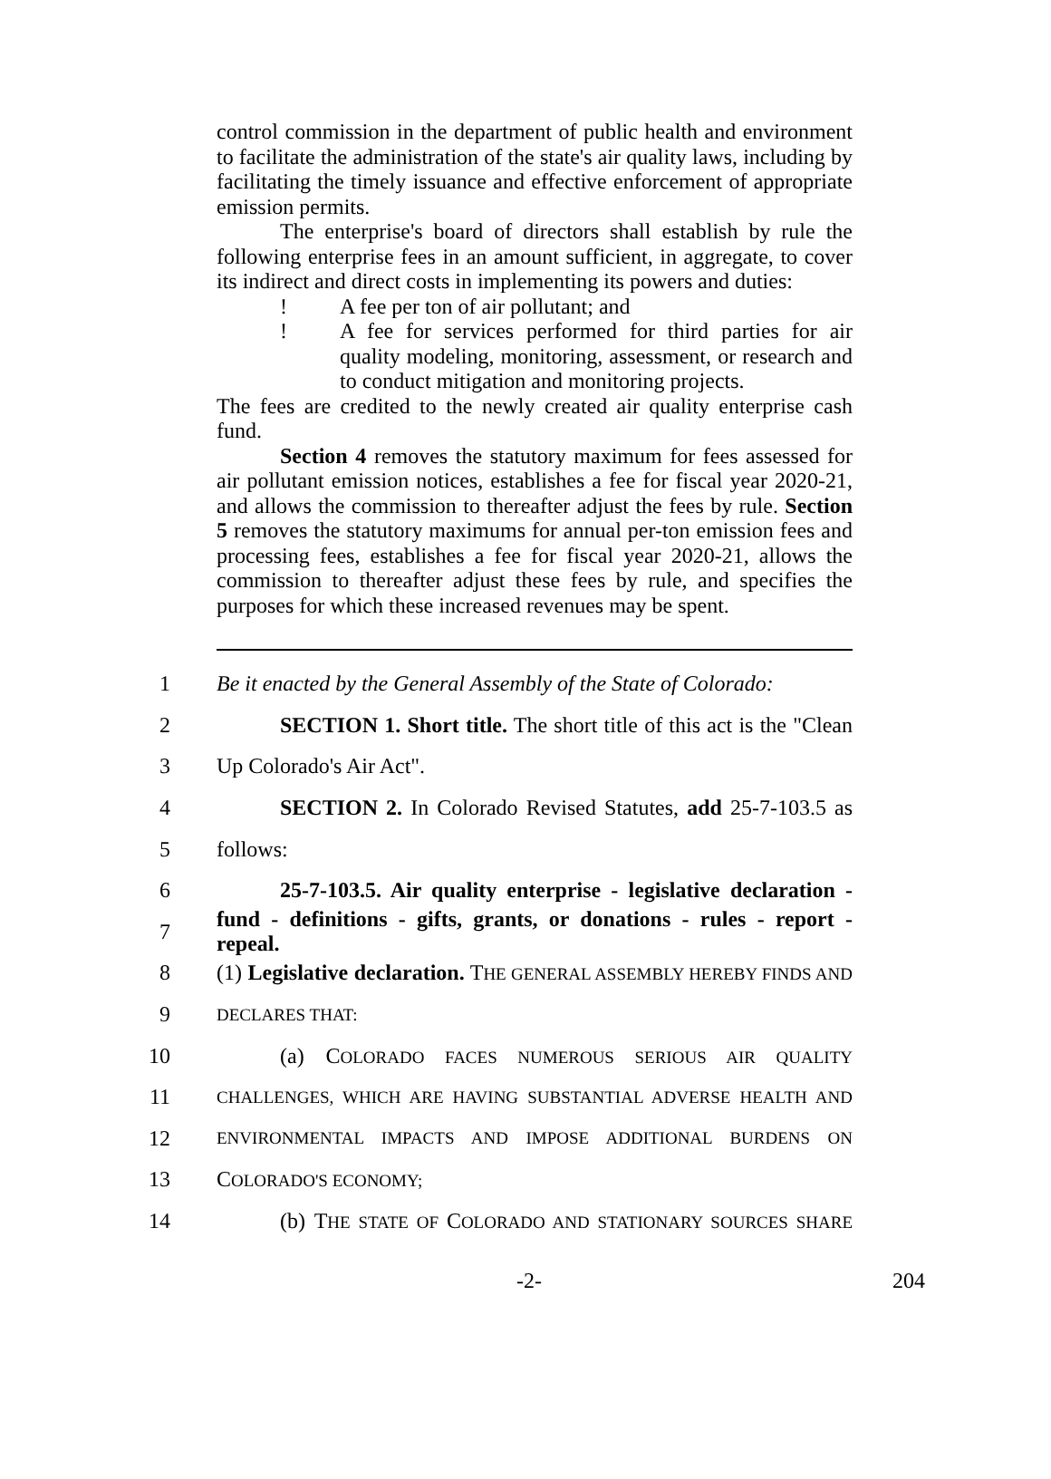control commission in the department of public health and environment to facilitate the administration of the state's air quality laws, including by facilitating the timely issuance and effective enforcement of appropriate emission permits.
The enterprise's board of directors shall establish by rule the following enterprise fees in an amount sufficient, in aggregate, to cover its indirect and direct costs in implementing its powers and duties:
! A fee per ton of air pollutant; and
! A fee for services performed for third parties for air quality modeling, monitoring, assessment, or research and to conduct mitigation and monitoring projects.
The fees are credited to the newly created air quality enterprise cash fund.
Section 4 removes the statutory maximum for fees assessed for air pollutant emission notices, establishes a fee for fiscal year 2020-21, and allows the commission to thereafter adjust the fees by rule. Section 5 removes the statutory maximums for annual per-ton emission fees and processing fees, establishes a fee for fiscal year 2020-21, allows the commission to thereafter adjust these fees by rule, and specifies the purposes for which these increased revenues may be spent.
1 Be it enacted by the General Assembly of the State of Colorado:
2 SECTION 1. Short title. The short title of this act is the "Clean
3 Up Colorado's Air Act".
4 SECTION 2. In Colorado Revised Statutes, add 25-7-103.5 as
5 follows:
6 25-7-103.5. Air quality enterprise - legislative declaration -
7 fund - definitions - gifts, grants, or donations - rules - report - repeal.
8 (1) Legislative declaration. THE GENERAL ASSEMBLY HEREBY FINDS AND
9 DECLARES THAT:
10 (a) COLORADO FACES NUMEROUS SERIOUS AIR QUALITY
11 CHALLENGES, WHICH ARE HAVING SUBSTANTIAL ADVERSE HEALTH AND
12 ENVIRONMENTAL IMPACTS AND IMPOSE ADDITIONAL BURDENS ON
13 COLORADO'S ECONOMY;
14 (b) THE STATE OF COLORADO AND STATIONARY SOURCES SHARE
-2- 204